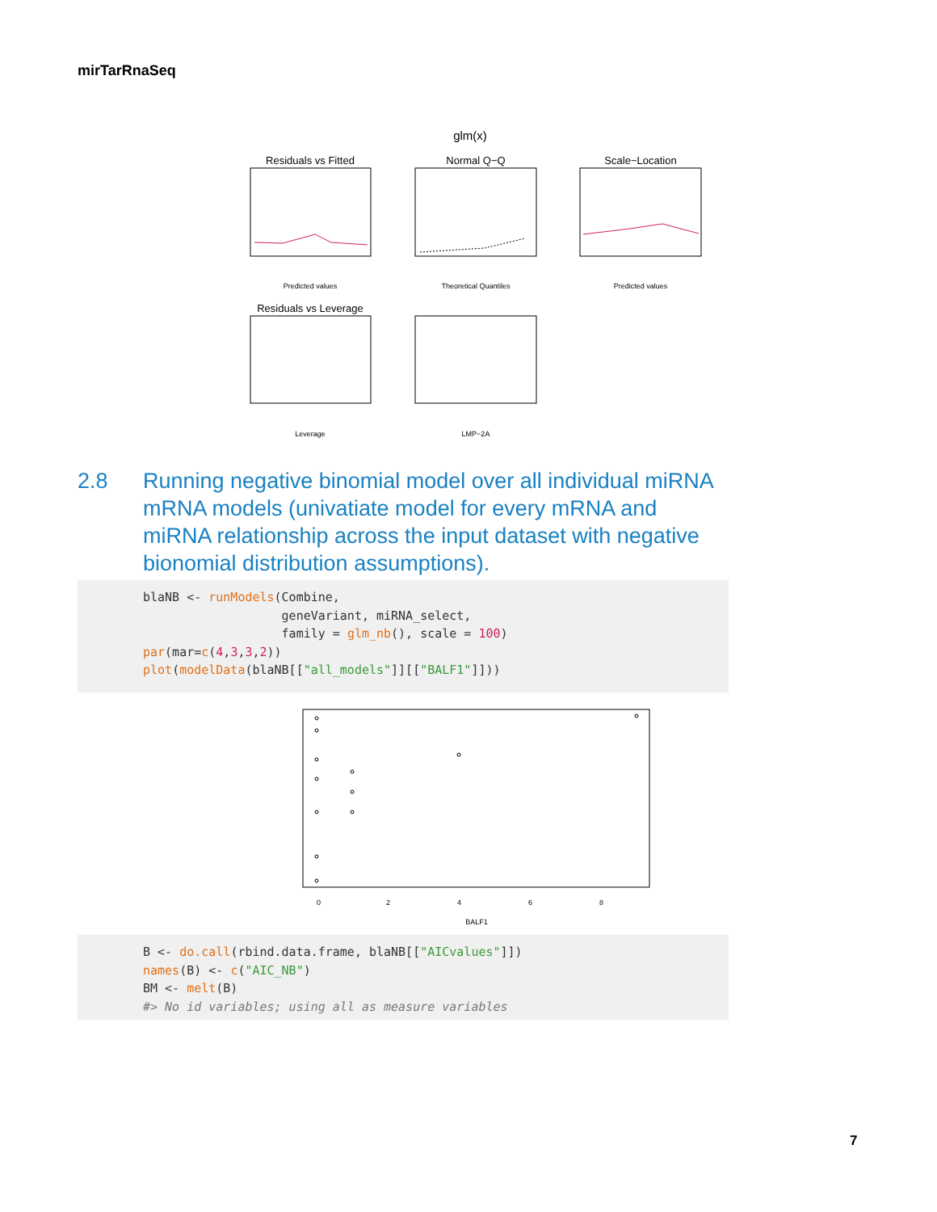mirTarRnaSeq
glm(x)
Residuals vs Fitted
Predicted values
Normal Q−Q
Theoretical Quantiles
Scale−Location
Predicted values
Residuals vs Leverage
Leverage
LMP−2A
2.8 Running negative binomial model over all individual miRNA mRNA models (univatiate model for every mRNA and miRNA relationship across the input dataset with negative bionomial distribution assumptions).
blaNB <- runModels(Combine, geneVariant, miRNA_select, family = glm_nb(), scale = 100) par(mar=c(4,3,3,2)) plot(modelData(blaNB[["all_models"]][["BALF1"]]))
0
2
4
6
8
BALF1
B <- do.call(rbind.data.frame, blaNB[["AICvalues"]]) names(B) <- c("AIC_NB") BM <- melt(B) #> No id variables; using all as measure variables
7